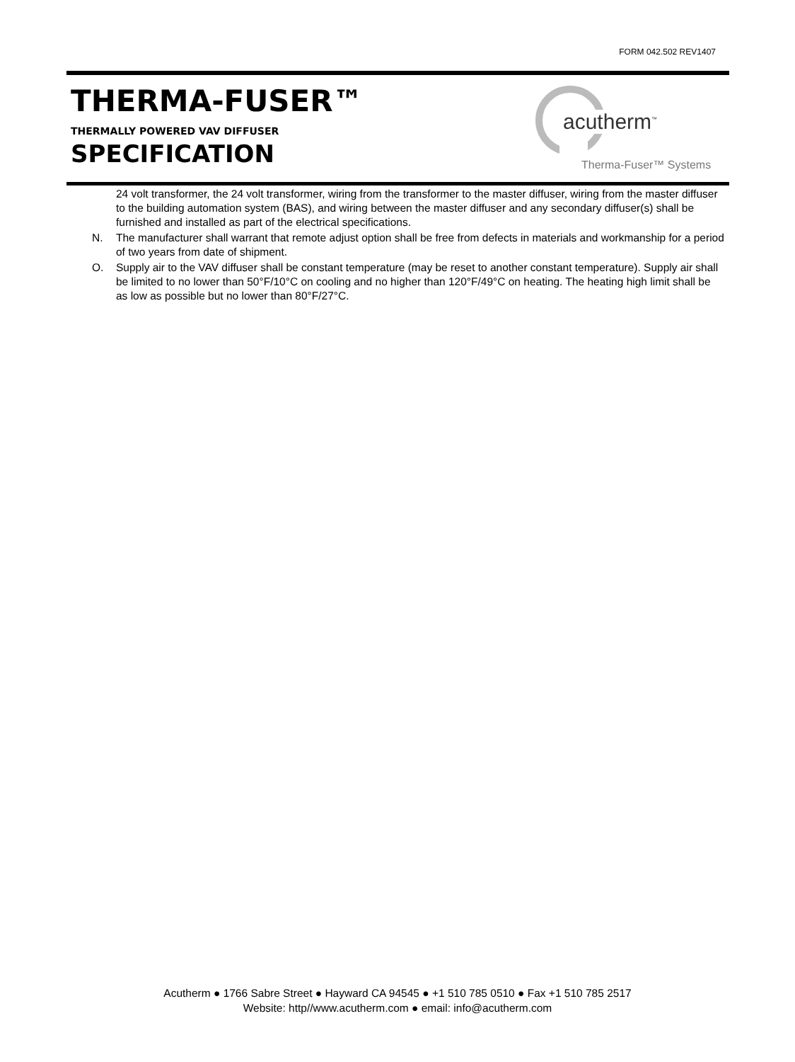FORM 042.502 REV1407
THERMA-FUSER™
THERMALLY POWERED VAV DIFFUSER
SPECIFICATION
acutherm<sup>™</sup>
Therma-Fuser™ Systems
24 volt transformer, the 24 volt transformer, wiring from the transformer to the master diffuser, wiring from the master diffuser to the building automation system (BAS), and wiring between the master diffuser and any secondary diffuser(s) shall be furnished and installed as part of the electrical specifications.
N. The manufacturer shall warrant that remote adjust option shall be free from defects in materials and workmanship for a period of two years from date of shipment.
O. Supply air to the VAV diffuser shall be constant temperature (may be reset to another constant temperature). Supply air shall be limited to no lower than 50°F/10°C on cooling and no higher than 120°F/49°C on heating. The heating high limit shall be as low as possible but no lower than 80°F/27°C.
Acutherm ● 1766 Sabre Street ● Hayward CA 94545 ● +1 510 785 0510 ● Fax +1 510 785 2517
Website: http//www.acutherm.com ● email: info@acutherm.com